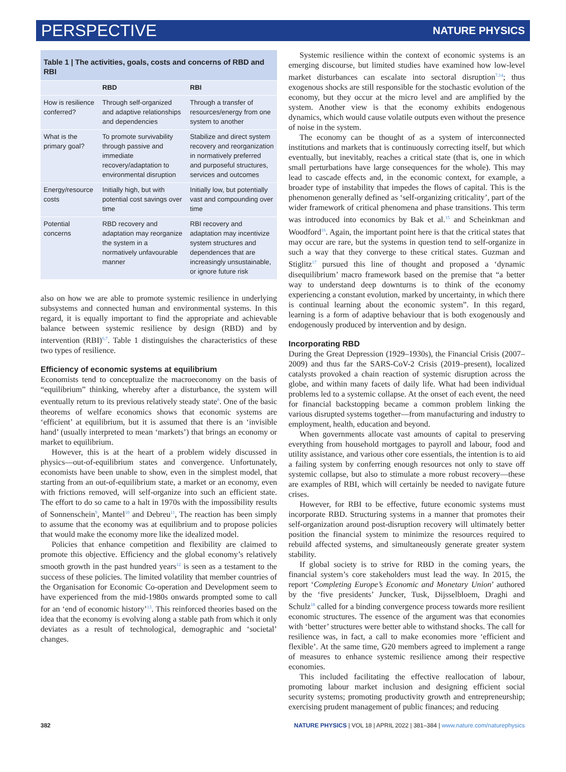PERSPECTIVE NATURE PHYSICS
Table 1 | The activities, goals, costs and concerns of RBD and RBI
| | RBD | RBI |
| --- | --- | --- |
| How is resilience conferred? | Through self-organized and adaptive relationships and dependencies | Through a transfer of resources/energy from one system to another |
| What is the primary goal? | To promote survivability through passive and immediate recovery/adaptation to environmental disruption | Stabilize and direct system recovery and reorganization in normatively preferred and purposeful structures, services and outcomes |
| Energy/resource costs | Initially high, but with potential cost savings over time | Initially low, but potentially vast and compounding over time |
| Potential concerns | RBD recovery and adaptation may reorganize the system in a normatively unfavourable manner | RBI recovery and adaptation may incentivize system structures and dependences that are increasingly unsustainable, or ignore future risk |
also on how we are able to promote systemic resilience in underlying subsystems and connected human and environmental systems. In this regard, it is equally important to find the appropriate and achievable balance between systemic resilience by design (RBD) and by intervention (RBI)<sup>6,7</sup>. Table 1 distinguishes the characteristics of these two types of resilience.
Efficiency of economic systems at equilibrium
Economists tend to conceptualize the macroeconomy on the basis of “equilibrium” thinking, whereby after a disturbance, the system will eventually return to its previous relatively steady state<sup>8</sup>. One of the basic theorems of welfare economics shows that economic systems are ‘efficient’ at equilibrium, but it is assumed that there is an ‘invisible hand’ (usually interpreted to mean ‘markets’) that brings an economy or market to equilibrium.
However, this is at the heart of a problem widely discussed in physics—out-of-equilibrium states and convergence. Unfortunately, economists have been unable to show, even in the simplest model, that starting from an out-of-equilibrium state, a market or an economy, even with frictions removed, will self-organize into such an efficient state. The effort to do so came to a halt in 1970s with the impossibility results of Sonnenschein<sup>9</sup>, Mantel<sup>10</sup> and Debreu<sup>11</sup>, The reaction has been simply to assume that the economy was at equilibrium and to propose policies that would make the economy more like the idealized model.
Policies that enhance competition and flexibility are claimed to promote this objective. Efficiency and the global economy’s relatively smooth growth in the past hundred years<sup>12</sup> is seen as a testament to the success of these policies. The limited volatility that member countries of the Organisation for Economic Co-operation and Development seem to have experienced from the mid-1980s onwards prompted some to call for an ‘end of economic history’<sup>13</sup>. This reinforced theories based on the idea that the economy is evolving along a stable path from which it only deviates as a result of technological, demographic and ‘societal’ changes.
Systemic resilience within the context of economic systems is an emerging discourse, but limited studies have examined how low-level market disturbances can escalate into sectoral disruption<sup>7,14</sup>; thus exogenous shocks are still responsible for the stochastic evolution of the economy, but they occur at the micro level and are amplified by the system. Another view is that the economy exhibits endogenous dynamics, which would cause volatile outputs even without the presence of noise in the system.
The economy can be thought of as a system of interconnected institutions and markets that is continuously correcting itself, but which eventually, but inevitably, reaches a critical state (that is, one in which small perturbations have large consequences for the whole). This may lead to cascade effects and, in the economic context, for example, a broader type of instability that impedes the flows of capital. This is the phenomenon generally defined as ‘self-organizing criticality’, part of the wider framework of critical phenomena and phase transitions. This term was introduced into economics by Bak et al.<sup>15</sup> and Scheinkman and Woodford<sup>16</sup>. Again, the important point here is that the critical states that may occur are rare, but the systems in question tend to self-organize in such a way that they converge to these critical states. Guzman and Stiglitz<sup>17</sup> pursued this line of thought and proposed a ‘dynamic disequilibrium’ macro framework based on the premise that “a better way to understand deep downturns is to think of the economy experiencing a constant evolution, marked by uncertainty, in which there is continual learning about the economic system”. In this regard, learning is a form of adaptive behaviour that is both exogenously and endogenously produced by intervention and by design.
Incorporating RBD
During the Great Depression (1929–1930s), the Financial Crisis (2007–2009) and thus far the SARS-CoV-2 Crisis (2019–present), localized catalysts provoked a chain reaction of systemic disruption across the globe, and within many facets of daily life. What had been individual problems led to a systemic collapse. At the onset of each event, the need for financial backstopping became a common problem linking the various disrupted systems together—from manufacturing and industry to employment, health, education and beyond.
When governments allocate vast amounts of capital to preserving everything from household mortgages to payroll and labour, food and utility assistance, and various other core essentials, the intention is to aid a failing system by conferring enough resources not only to stave off systemic collapse, but also to stimulate a more robust recovery—these are examples of RBI, which will certainly be needed to navigate future crises.
However, for RBI to be effective, future economic systems must incorporate RBD. Structuring systems in a manner that promotes their self-organization around post-disruption recovery will ultimately better position the financial system to minimize the resources required to rebuild affected systems, and simultaneously generate greater system stability.
If global society is to strive for RBD in the coming years, the financial system’s core stakeholders must lead the way. In 2015, the report ‘Completing Europe’s Economic and Monetary Union’ authored by the ‘five presidents’ Juncker, Tusk, Dijsselbloem, Draghi and Schulz<sup>18</sup> called for a binding convergence process towards more resilient economic structures. The essence of the argument was that economies with ‘better’ structures were better able to withstand shocks. The call for resilience was, in fact, a call to make economies more ‘efficient and flexible’. At the same time, G20 members agreed to implement a range of measures to enhance systemic resilience among their respective economies.
This included facilitating the effective reallocation of labour, promoting labour market inclusion and designing efficient social security systems; promoting productivity growth and entrepreneurship; exercising prudent management of public finances; and reducing
382 NATURE PHYSICS | VOL 18 | APRIL 2022 | 381–384 | www.nature.com/naturephysics